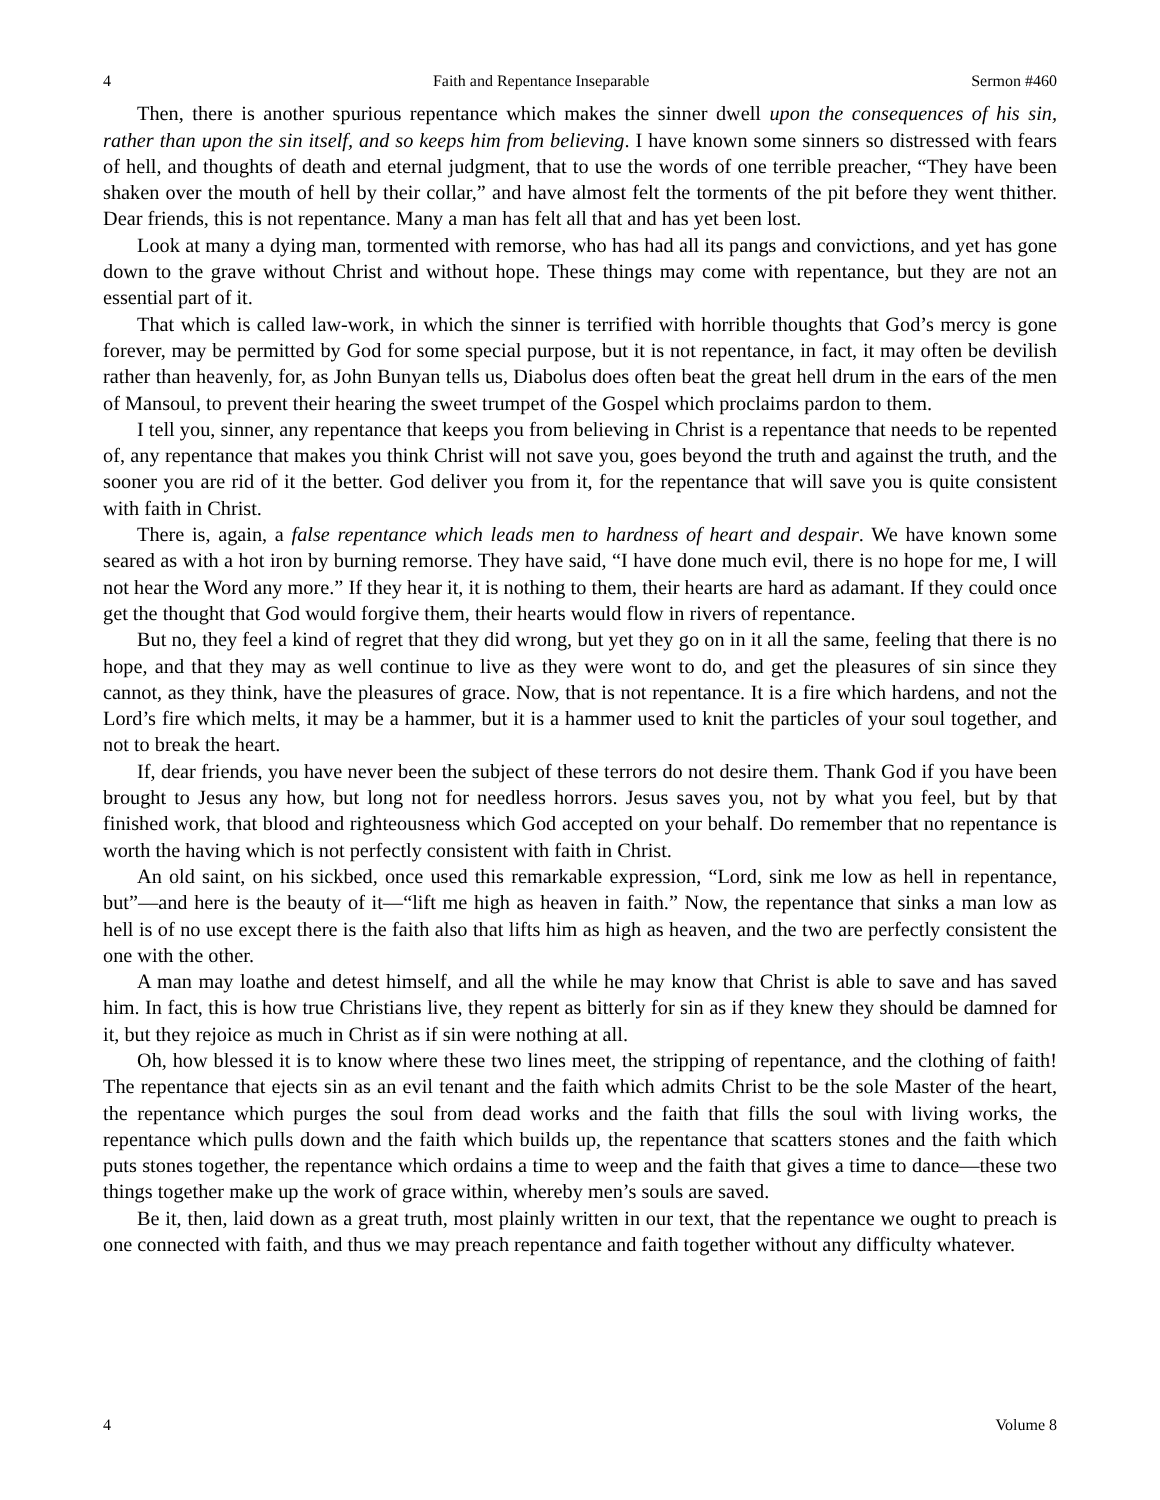4 Faith and Repentance Inseparable Sermon #460
Then, there is another spurious repentance which makes the sinner dwell upon the consequences of his sin, rather than upon the sin itself, and so keeps him from believing. I have known some sinners so distressed with fears of hell, and thoughts of death and eternal judgment, that to use the words of one terrible preacher, “They have been shaken over the mouth of hell by their collar,” and have almost felt the torments of the pit before they went thither. Dear friends, this is not repentance. Many a man has felt all that and has yet been lost.
Look at many a dying man, tormented with remorse, who has had all its pangs and convictions, and yet has gone down to the grave without Christ and without hope. These things may come with repentance, but they are not an essential part of it.
That which is called law-work, in which the sinner is terrified with horrible thoughts that God’s mercy is gone forever, may be permitted by God for some special purpose, but it is not repentance, in fact, it may often be devilish rather than heavenly, for, as John Bunyan tells us, Diabolus does often beat the great hell drum in the ears of the men of Mansoul, to prevent their hearing the sweet trumpet of the Gospel which proclaims pardon to them.
I tell you, sinner, any repentance that keeps you from believing in Christ is a repentance that needs to be repented of, any repentance that makes you think Christ will not save you, goes beyond the truth and against the truth, and the sooner you are rid of it the better. God deliver you from it, for the repentance that will save you is quite consistent with faith in Christ.
There is, again, a false repentance which leads men to hardness of heart and despair. We have known some seared as with a hot iron by burning remorse. They have said, “I have done much evil, there is no hope for me, I will not hear the Word any more.” If they hear it, it is nothing to them, their hearts are hard as adamant. If they could once get the thought that God would forgive them, their hearts would flow in rivers of repentance.
But no, they feel a kind of regret that they did wrong, but yet they go on in it all the same, feeling that there is no hope, and that they may as well continue to live as they were wont to do, and get the pleasures of sin since they cannot, as they think, have the pleasures of grace. Now, that is not repentance. It is a fire which hardens, and not the Lord’s fire which melts, it may be a hammer, but it is a hammer used to knit the particles of your soul together, and not to break the heart.
If, dear friends, you have never been the subject of these terrors do not desire them. Thank God if you have been brought to Jesus any how, but long not for needless horrors. Jesus saves you, not by what you feel, but by that finished work, that blood and righteousness which God accepted on your behalf. Do remember that no repentance is worth the having which is not perfectly consistent with faith in Christ.
An old saint, on his sickbed, once used this remarkable expression, “Lord, sink me low as hell in repentance, but”—and here is the beauty of it—“lift me high as heaven in faith.” Now, the repentance that sinks a man low as hell is of no use except there is the faith also that lifts him as high as heaven, and the two are perfectly consistent the one with the other.
A man may loathe and detest himself, and all the while he may know that Christ is able to save and has saved him. In fact, this is how true Christians live, they repent as bitterly for sin as if they knew they should be damned for it, but they rejoice as much in Christ as if sin were nothing at all.
Oh, how blessed it is to know where these two lines meet, the stripping of repentance, and the clothing of faith! The repentance that ejects sin as an evil tenant and the faith which admits Christ to be the sole Master of the heart, the repentance which purges the soul from dead works and the faith that fills the soul with living works, the repentance which pulls down and the faith which builds up, the repentance that scatters stones and the faith which puts stones together, the repentance which ordains a time to weep and the faith that gives a time to dance—these two things together make up the work of grace within, whereby men’s souls are saved.
Be it, then, laid down as a great truth, most plainly written in our text, that the repentance we ought to preach is one connected with faith, and thus we may preach repentance and faith together without any difficulty whatever.
4 Volume 8